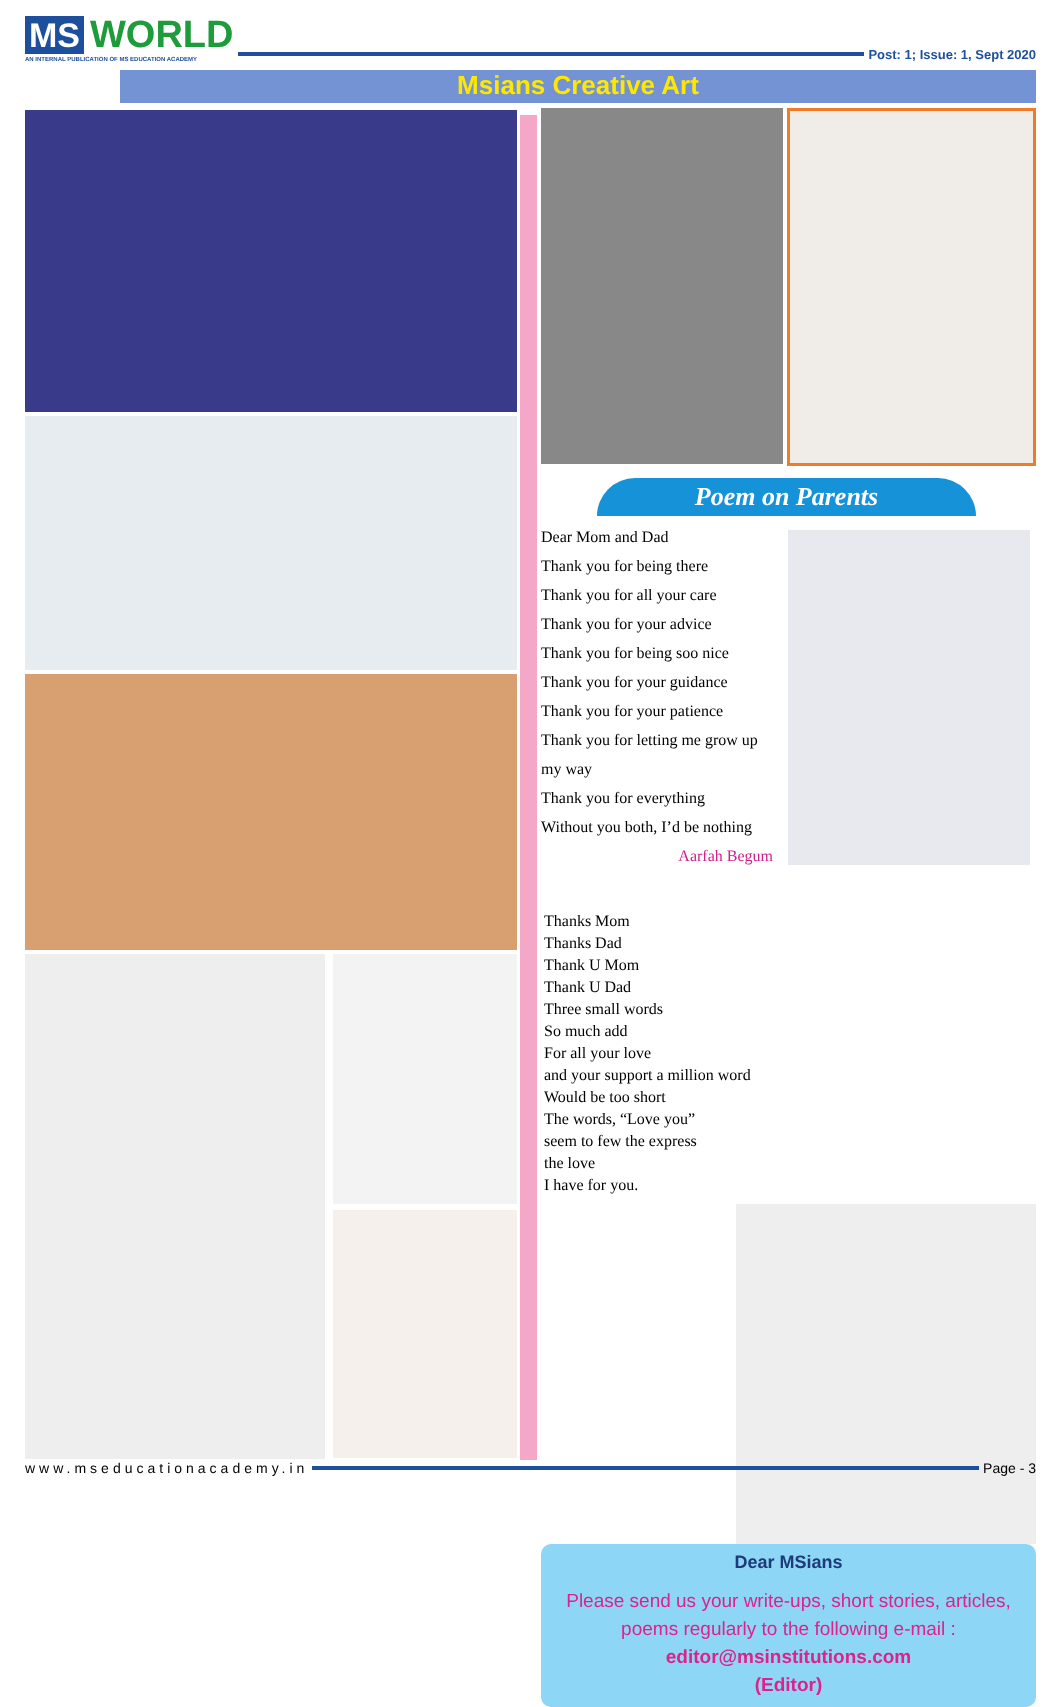MS WORLD
AN INTERNAL PUBLICATION OF MS EDUCATION ACADEMY
Post: 1; Issue: 1, Sept 2020
Msians Creative Art
Poem on Parents
Dear Mom and Dad
Thank you for being there
Thank you for all your care
Thank you for your advice
Thank you for being soo nice
Thank you for your guidance
Thank you for your patience
Thank you for letting me grow up my way
Thank you for everything
Without you both, I’d be nothing
Aarfah Begum
Thanks Mom
Thanks Dad
Thank U Mom
Thank U Dad
Three small words
So much add
For all your love
and your support a million word
Would be too short
The words, “Love you”
seem to few the express
the love
I have for you.
Dear MSians
Please send us your write-ups, short stories, articles, poems regularly to the following e-mail :
editor@msinstitutions.com
(Editor)
www.mseducationacademy.in Page - 3